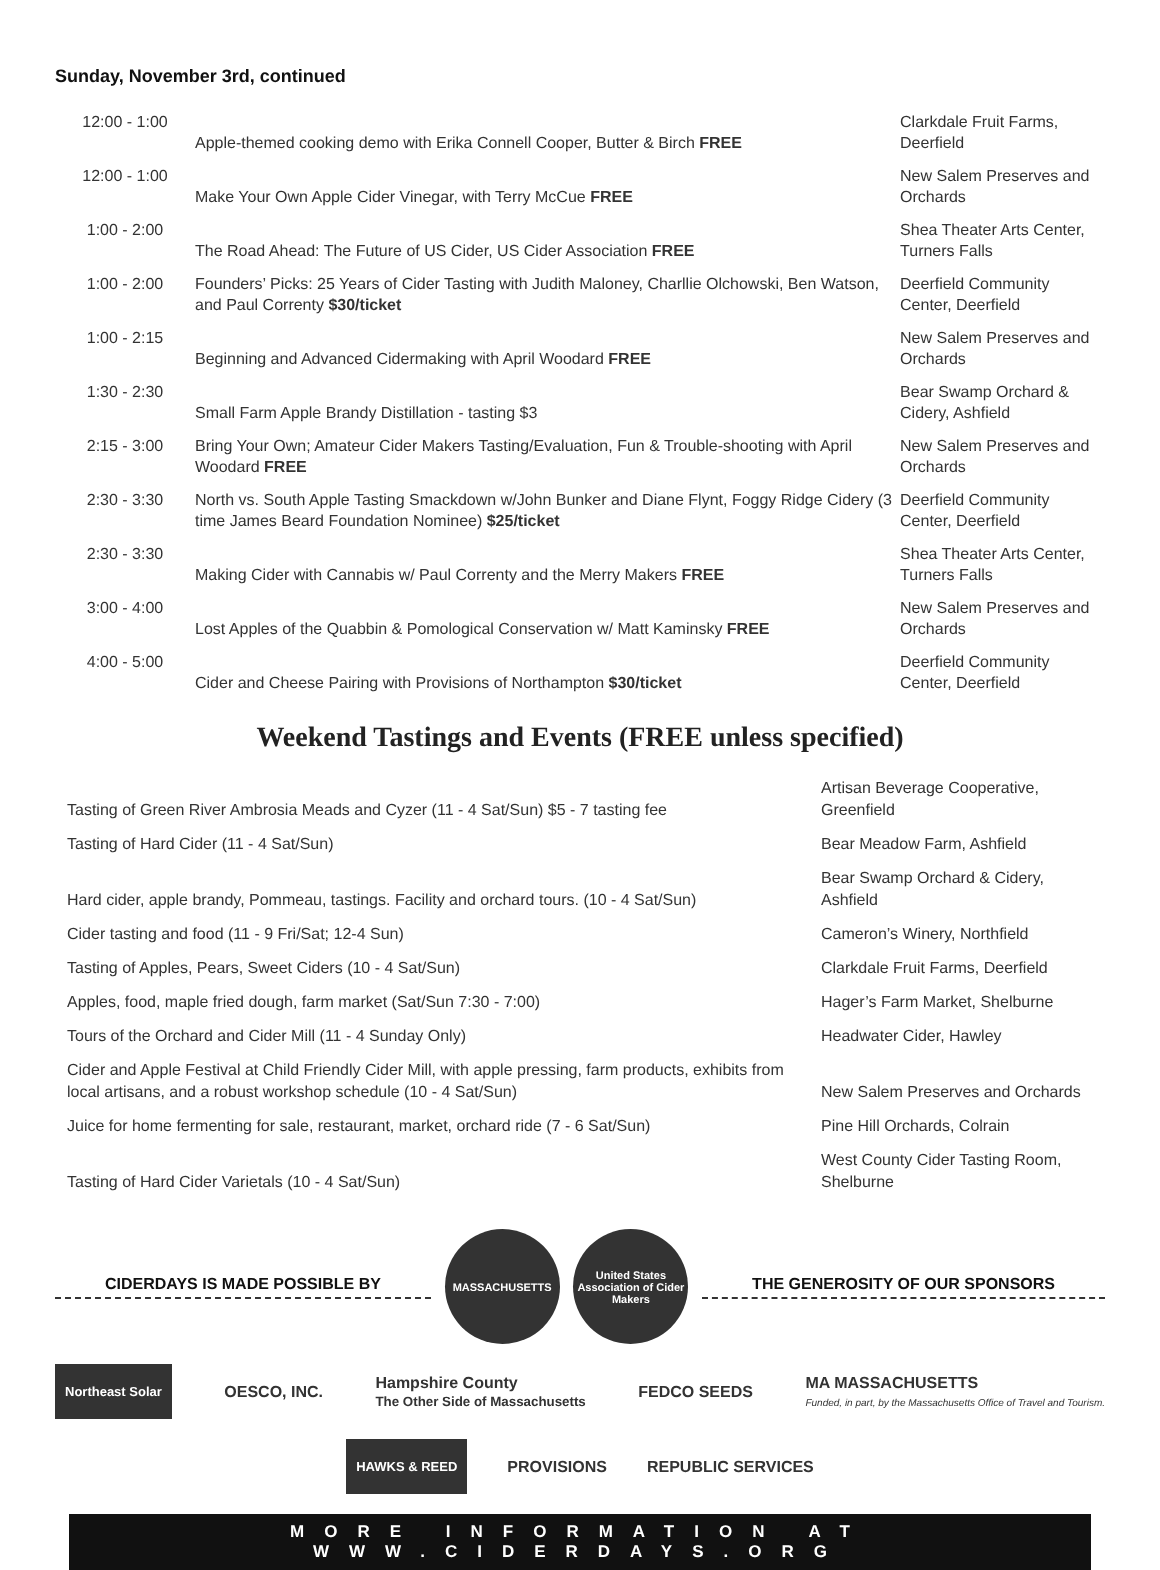Sunday, November 3rd, continued
| 12:00 - 1:00 | Apple-themed cooking demo with Erika Connell Cooper, Butter & Birch FREE | Clarkdale Fruit Farms, Deerfield |
| 12:00 - 1:00 | Make Your Own Apple Cider Vinegar, with Terry McCue FREE | New Salem Preserves and Orchards |
| 1:00 - 2:00 | The Road Ahead: The Future of US Cider, US Cider Association FREE | Shea Theater Arts Center, Turners Falls |
| 1:00 - 2:00 | Founders’ Picks: 25 Years of Cider Tasting with Judith Maloney, Charllie Olchowski, Ben Watson, and Paul Correnty $30/ticket | Deerfield Community Center, Deerfield |
| 1:00 - 2:15 | Beginning and Advanced Cidermaking with April Woodard FREE | New Salem Preserves and Orchards |
| 1:30 - 2:30 | Small Farm Apple Brandy Distillation - tasting $3 | Bear Swamp Orchard & Cidery, Ashfield |
| 2:15 - 3:00 | Bring Your Own; Amateur Cider Makers Tasting/Evaluation, Fun & Trouble-shooting with April Woodard FREE | New Salem Preserves and Orchards |
| 2:30 - 3:30 | North vs. South Apple Tasting Smackdown w/John Bunker and Diane Flynt, Foggy Ridge Cidery (3 time James Beard Foundation Nominee) $25/ticket | Deerfield Community Center, Deerfield |
| 2:30 - 3:30 | Making Cider with Cannabis w/ Paul Correnty and the Merry Makers FREE | Shea Theater Arts Center, Turners Falls |
| 3:00 - 4:00 | Lost Apples of the Quabbin & Pomological Conservation w/ Matt Kaminsky FREE | New Salem Preserves and Orchards |
| 4:00 - 5:00 | Cider and Cheese Pairing with Provisions of Northampton $30/ticket | Deerfield Community Center, Deerfield |
Weekend Tastings and Events (FREE unless specified)
| Tasting of Green River Ambrosia Meads and Cyzer (11 - 4 Sat/Sun) $5 - 7 tasting fee | Artisan Beverage Cooperative, Greenfield |
| Tasting of Hard Cider (11 - 4 Sat/Sun) | Bear Meadow Farm, Ashfield |
| Hard cider, apple brandy, Pommeau, tastings. Facility and orchard tours. (10 - 4 Sat/Sun) | Bear Swamp Orchard & Cidery, Ashfield |
| Cider tasting and food (11 - 9 Fri/Sat; 12-4 Sun) | Cameron’s Winery, Northfield |
| Tasting of Apples, Pears, Sweet Ciders (10 - 4 Sat/Sun) | Clarkdale Fruit Farms, Deerfield |
| Apples, food, maple fried dough, farm market (Sat/Sun 7:30 - 7:00) | Hager’s Farm Market, Shelburne |
| Tours of the Orchard and Cider Mill (11 - 4 Sunday Only) | Headwater Cider, Hawley |
| Cider and Apple Festival at Child Friendly Cider Mill, with apple pressing, farm products, exhibits from local artisans, and a robust workshop schedule (10 - 4 Sat/Sun) | New Salem Preserves and Orchards |
| Juice for home fermenting for sale, restaurant, market, orchard ride (7 - 6 Sat/Sun) | Pine Hill Orchards, Colrain |
| Tasting of Hard Cider Varietals (10 - 4 Sat/Sun) | West County Cider Tasting Room, Shelburne |
CIDERDAYS IS MADE POSSIBLE BY
MASSACHUSETTS
United States Association of Cider Makers
THE GENEROSITY OF OUR SPONSORS
Northeast Solar OESCO, INC. Hampshire County
The Other Side of Massachusetts FEDCO SEEDS MA MASSACHUSETTS
Funded, in part, by the Massachusetts Office of Travel and Tourism.
HAWKS & REED PROVISIONS REPUBLIC SERVICES
MORE INFORMATION AT WWW.CIDERDAYS.ORG